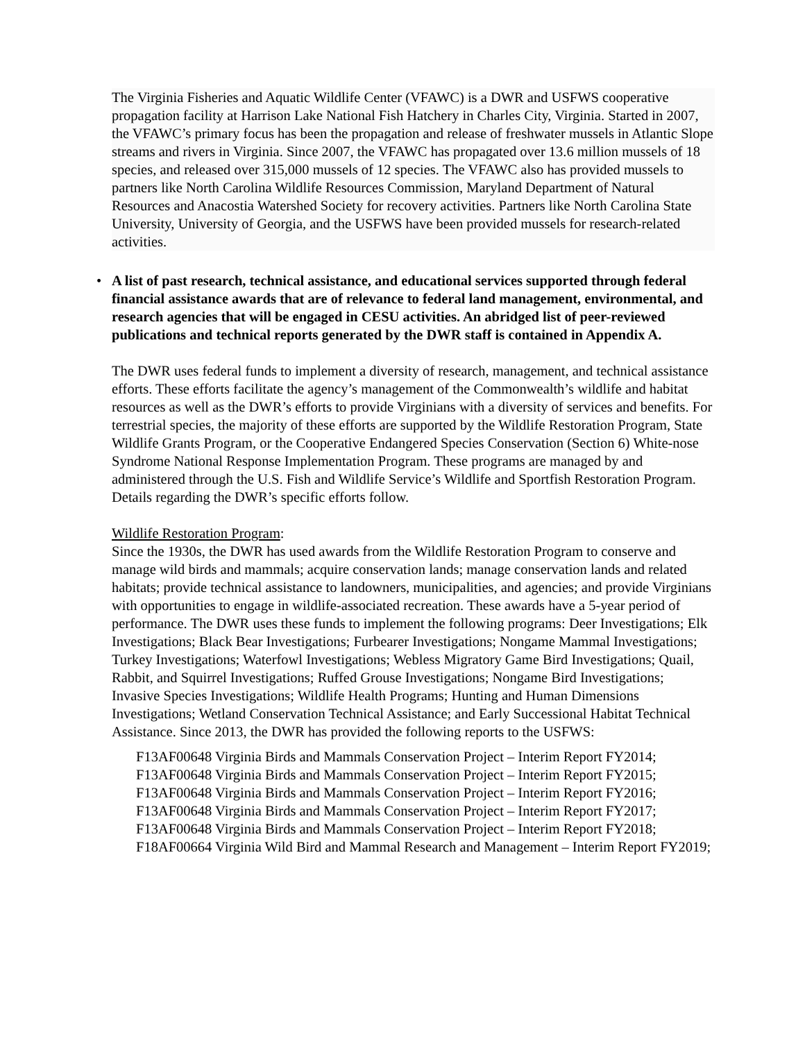The Virginia Fisheries and Aquatic Wildlife Center (VFAWC) is a DWR and USFWS cooperative propagation facility at Harrison Lake National Fish Hatchery in Charles City, Virginia. Started in 2007, the VFAWC’s primary focus has been the propagation and release of freshwater mussels in Atlantic Slope streams and rivers in Virginia. Since 2007, the VFAWC has propagated over 13.6 million mussels of 18 species, and released over 315,000 mussels of 12 species. The VFAWC also has provided mussels to partners like North Carolina Wildlife Resources Commission, Maryland Department of Natural Resources and Anacostia Watershed Society for recovery activities. Partners like North Carolina State University, University of Georgia, and the USFWS have been provided mussels for research-related activities.
• A list of past research, technical assistance, and educational services supported through federal financial assistance awards that are of relevance to federal land management, environmental, and research agencies that will be engaged in CESU activities. An abridged list of peer-reviewed publications and technical reports generated by the DWR staff is contained in Appendix A.
The DWR uses federal funds to implement a diversity of research, management, and technical assistance efforts. These efforts facilitate the agency’s management of the Commonwealth’s wildlife and habitat resources as well as the DWR’s efforts to provide Virginians with a diversity of services and benefits. For terrestrial species, the majority of these efforts are supported by the Wildlife Restoration Program, State Wildlife Grants Program, or the Cooperative Endangered Species Conservation (Section 6) White-nose Syndrome National Response Implementation Program. These programs are managed by and administered through the U.S. Fish and Wildlife Service’s Wildlife and Sportfish Restoration Program. Details regarding the DWR’s specific efforts follow.
Wildlife Restoration Program:
Since the 1930s, the DWR has used awards from the Wildlife Restoration Program to conserve and manage wild birds and mammals; acquire conservation lands; manage conservation lands and related habitats; provide technical assistance to landowners, municipalities, and agencies; and provide Virginians with opportunities to engage in wildlife-associated recreation. These awards have a 5-year period of performance. The DWR uses these funds to implement the following programs: Deer Investigations; Elk Investigations; Black Bear Investigations; Furbearer Investigations; Nongame Mammal Investigations; Turkey Investigations; Waterfowl Investigations; Webless Migratory Game Bird Investigations; Quail, Rabbit, and Squirrel Investigations; Ruffed Grouse Investigations; Nongame Bird Investigations; Invasive Species Investigations; Wildlife Health Programs; Hunting and Human Dimensions Investigations; Wetland Conservation Technical Assistance; and Early Successional Habitat Technical Assistance. Since 2013, the DWR has provided the following reports to the USFWS:
F13AF00648 Virginia Birds and Mammals Conservation Project – Interim Report FY2014;
F13AF00648 Virginia Birds and Mammals Conservation Project – Interim Report FY2015;
F13AF00648 Virginia Birds and Mammals Conservation Project – Interim Report FY2016;
F13AF00648 Virginia Birds and Mammals Conservation Project – Interim Report FY2017;
F13AF00648 Virginia Birds and Mammals Conservation Project – Interim Report FY2018;
F18AF00664 Virginia Wild Bird and Mammal Research and Management – Interim Report FY2019;